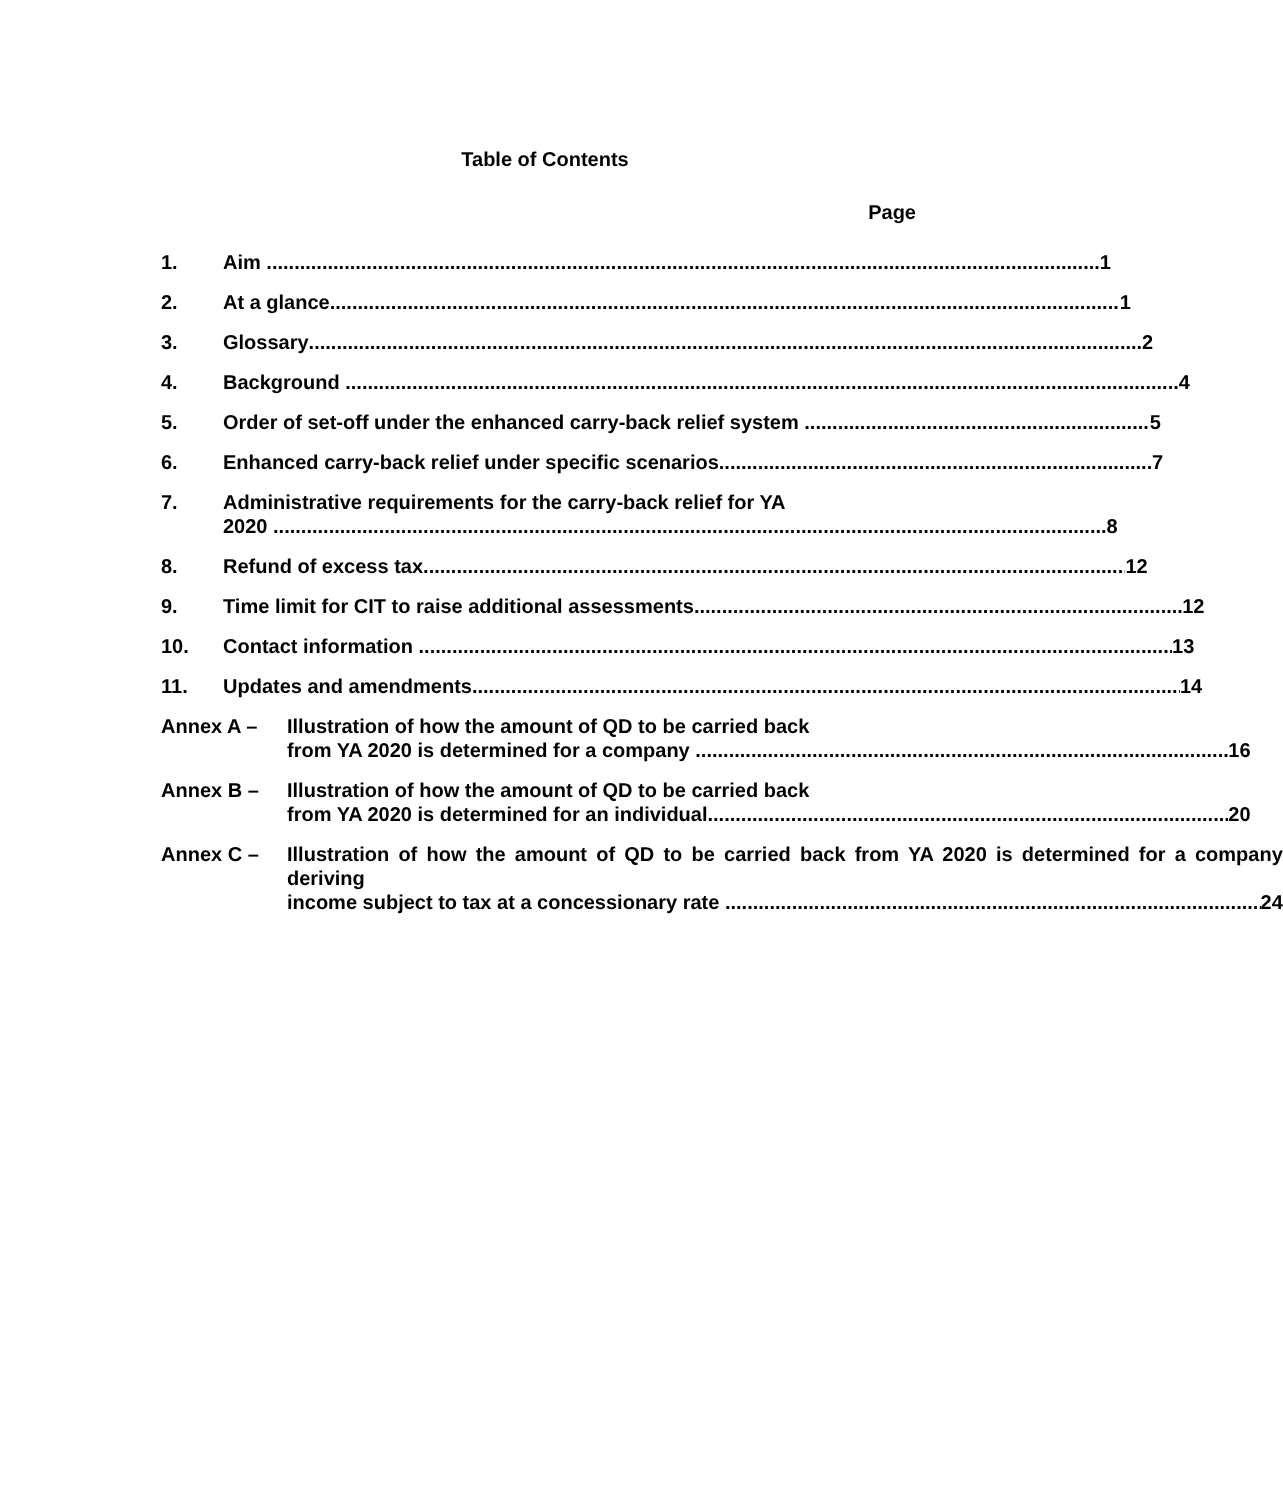Table of Contents
Page
1. Aim 1
2. At a glance 1
3. Glossary 2
4. Background 4
5. Order of set-off under the enhanced carry-back relief system 5
6. Enhanced carry-back relief under specific scenarios 7
7. Administrative requirements for the carry-back relief for YA
2020 8
8. Refund of excess tax 12
9. Time limit for CIT to raise additional assessments 12
10. Contact information 13
11. Updates and amendments 14
Annex A – Illustration of how the amount of QD to be carried back
from YA 2020 is determined for a company 16
Annex B – Illustration of how the amount of QD to be carried back
from YA 2020 is determined for an individual 20
Annex C – Illustration of how the amount of QD to be carried back from YA 2020 is determined for a company deriving
income subject to tax at a concessionary rate 24